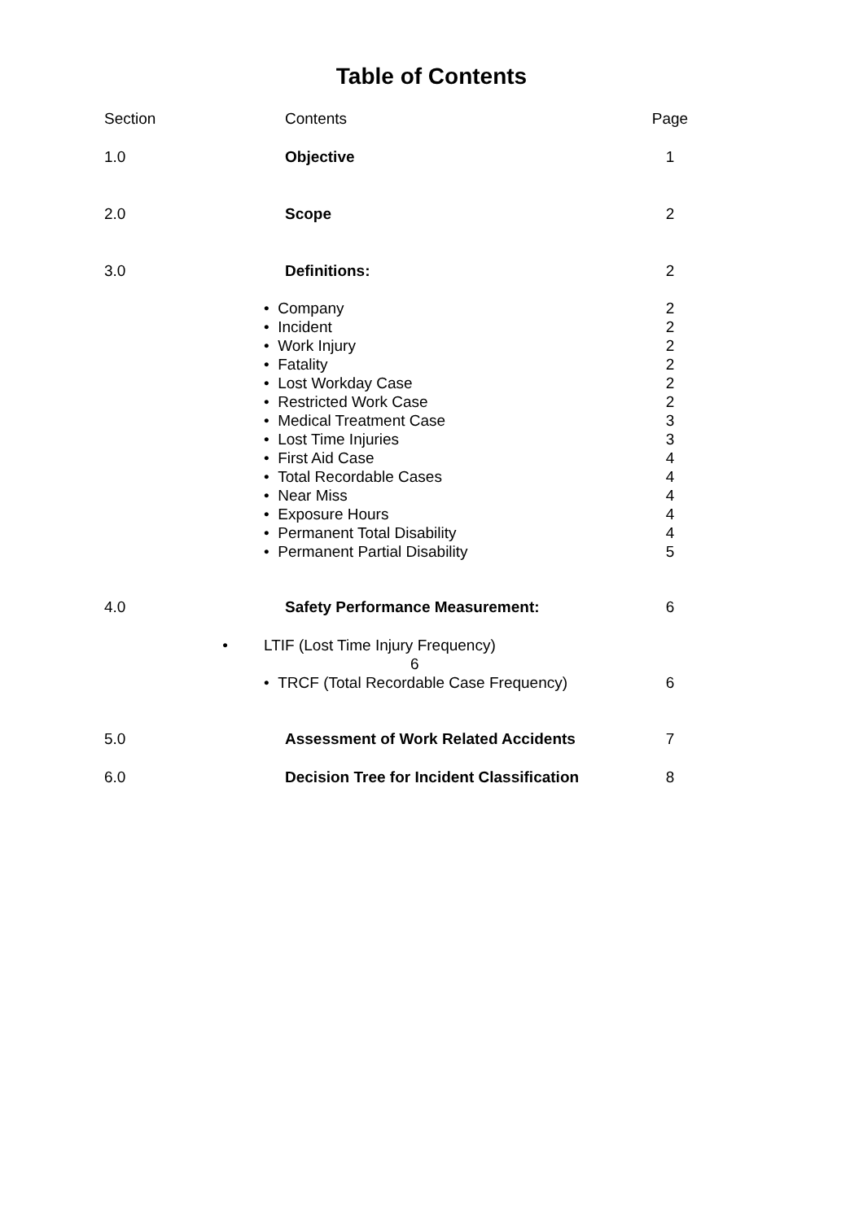Table of Contents
| Section | Contents | Page |
| 1.0 | Objective | 1 |
| 2.0 | Scope | 2 |
| 3.0 | Definitions: | 2 |
| | • Company • Incident • Work Injury • Fatality • Lost Workday Case • Restricted Work Case • Medical Treatment Case • Lost Time Injuries • First Aid Case • Total Recordable Cases • Near Miss • Exposure Hours • Permanent Total Disability • Permanent Partial Disability | 2 2 2 2 2 2 3 3 4 4 4 4 4 5 |
| 4.0 | Safety Performance Measurement: | 6 |
| • | LTIF (Lost Time Injury Frequency) 6 | |
| | • TRCF (Total Recordable Case Frequency) | 6 |
| 5.0 | Assessment of Work Related Accidents | 7 |
| 6.0 | Decision Tree for Incident Classification | 8 |